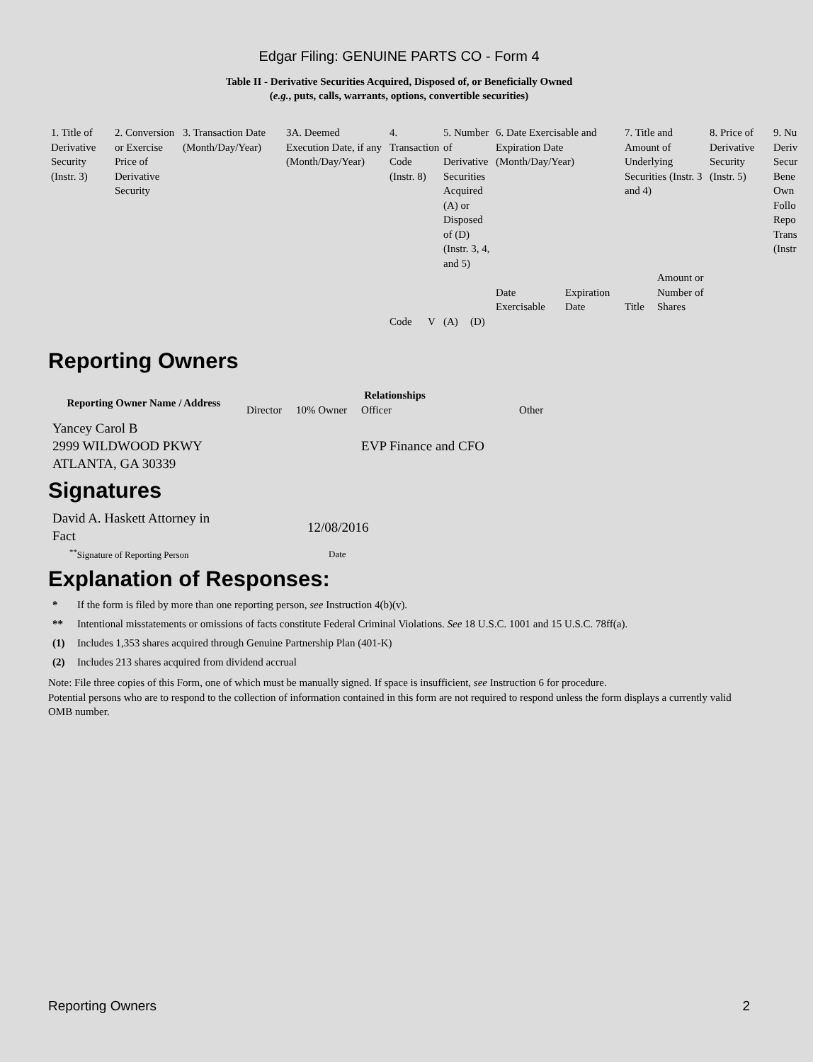Edgar Filing: GENUINE PARTS CO - Form 4
Table II - Derivative Securities Acquired, Disposed of, or Beneficially Owned
(e.g., puts, calls, warrants, options, convertible securities)
| 1. Title of Derivative Security (Instr. 3) | 2. Conversion or Exercise Price of Derivative Security | 3. Transaction Date (Month/Day/Year) | 3A. Deemed Execution Date, if any (Month/Day/Year) | 4. Transaction Code (Instr. 8) | | 5. Number of Derivative Securities Acquired (A) or Disposed of (D) (Instr. 3, 4, and 5) | | 6. Date Exercisable and Expiration Date (Month/Day/Year) | | 7. Title and Amount of Underlying Securities (Instr. 3 and 4) | | 8. Price of Derivative Security (Instr. 5) | 9. Nu Deriv Secur Bene Own Follo Repo Trans (Instr |
| | | | | | | | | Date Exercisable | Expiration Date | Title | Amount or Number of Shares | | |
| | | | | Code | V | (A) | (D) | | | | | | |
Reporting Owners
| Reporting Owner Name / Address | Relationships | | | |
| --- | --- | --- | --- | --- |
| | Director | 10% Owner | Officer | Other |
| Yancey Carol B 2999 WILDWOOD PKWY ATLANTA, GA 30339 | | | EVP Finance and CFO | |
Signatures
| David A. Haskett Attorney in Fact | 12/08/2016 |
| <sup>**</sup> Signature of Reporting Person | Date |
Explanation of Responses:
* If the form is filed by more than one reporting person, see Instruction 4(b)(v).
** Intentional misstatements or omissions of facts constitute Federal Criminal Violations. See 18 U.S.C. 1001 and 15 U.S.C. 78ff(a).
(1) Includes 1,353 shares acquired through Genuine Partnership Plan (401-K)
(2) Includes 213 shares acquired from dividend accrual
Note: File three copies of this Form, one of which must be manually signed. If space is insufficient, see Instruction 6 for procedure.
Potential persons who are to respond to the collection of information contained in this form are not required to respond unless the form displays a currently valid OMB number.
Reporting Owners 2